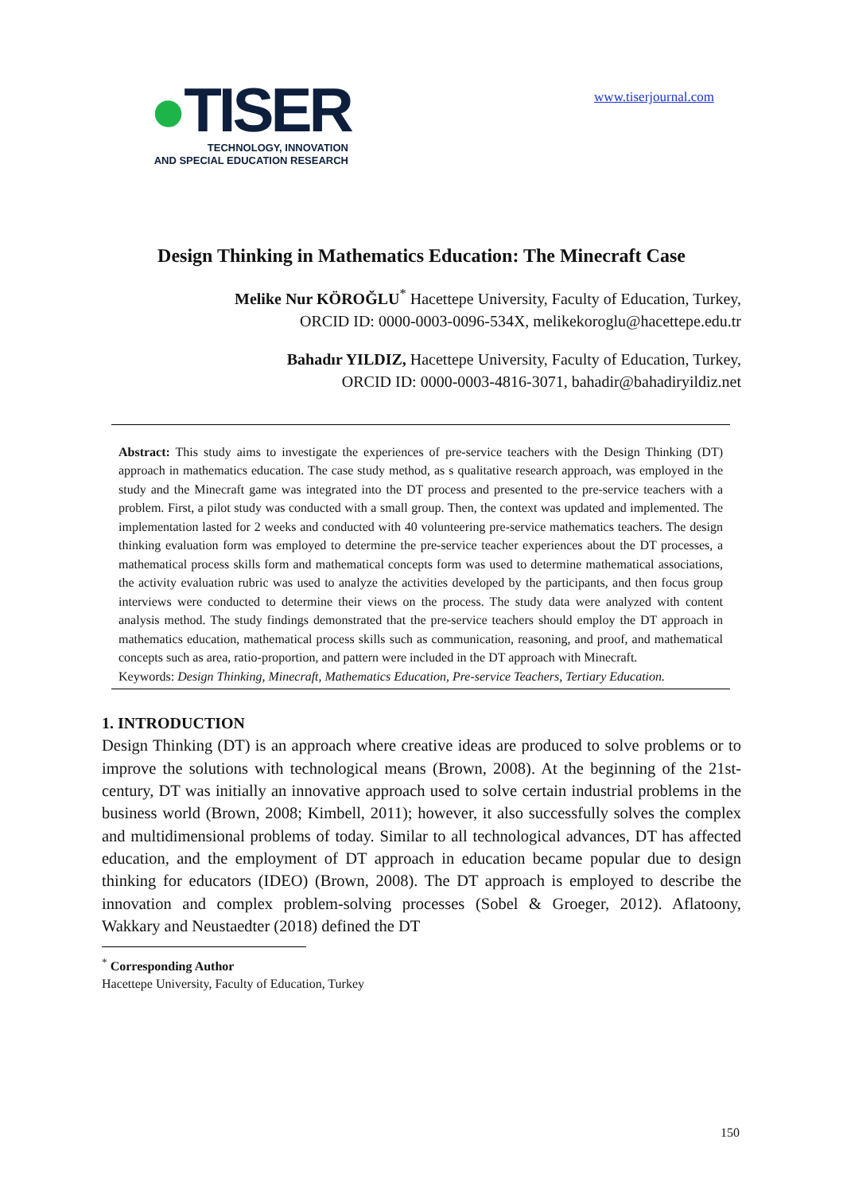●TISER
TECHNOLOGY, INNOVATION
AND SPECIAL EDUCATION RESEARCH
www.tiserjournal.com
Design Thinking in Mathematics Education: The Minecraft Case
Melike Nur KÖROĞLU<sup>*</sup> Hacettepe University, Faculty of Education, Turkey,
ORCID ID: 0000-0003-0096-534X, melikekoroglu@hacettepe.edu.tr
Bahadır YILDIZ, Hacettepe University, Faculty of Education, Turkey,
ORCID ID: 0000-0003-4816-3071, bahadir@bahadiryildiz.net
Abstract: This study aims to investigate the experiences of pre-service teachers with the Design Thinking (DT) approach in mathematics education. The case study method, as s qualitative research approach, was employed in the study and the Minecraft game was integrated into the DT process and presented to the pre-service teachers with a problem. First, a pilot study was conducted with a small group. Then, the context was updated and implemented. The implementation lasted for 2 weeks and conducted with 40 volunteering pre-service mathematics teachers. The design thinking evaluation form was employed to determine the pre-service teacher experiences about the DT processes, a mathematical process skills form and mathematical concepts form was used to determine mathematical associations, the activity evaluation rubric was used to analyze the activities developed by the participants, and then focus group interviews were conducted to determine their views on the process. The study data were analyzed with content analysis method. The study findings demonstrated that the pre-service teachers should employ the DT approach in mathematics education, mathematical process skills such as communication, reasoning, and proof, and mathematical concepts such as area, ratio-proportion, and pattern were included in the DT approach with Minecraft.
Keywords: Design Thinking, Minecraft, Mathematics Education, Pre-service Teachers, Tertiary Education.
1. INTRODUCTION
Design Thinking (DT) is an approach where creative ideas are produced to solve problems or to improve the solutions with technological means (Brown, 2008). At the beginning of the 21st-century, DT was initially an innovative approach used to solve certain industrial problems in the business world (Brown, 2008; Kimbell, 2011); however, it also successfully solves the complex and multidimensional problems of today. Similar to all technological advances, DT has affected education, and the employment of DT approach in education became popular due to design thinking for educators (IDEO) (Brown, 2008). The DT approach is employed to describe the innovation and complex problem-solving processes (Sobel & Groeger, 2012). Aflatoony, Wakkary and Neustaedter (2018) defined the DT
<sup>*</sup> Corresponding Author
Hacettepe University, Faculty of Education, Turkey
150